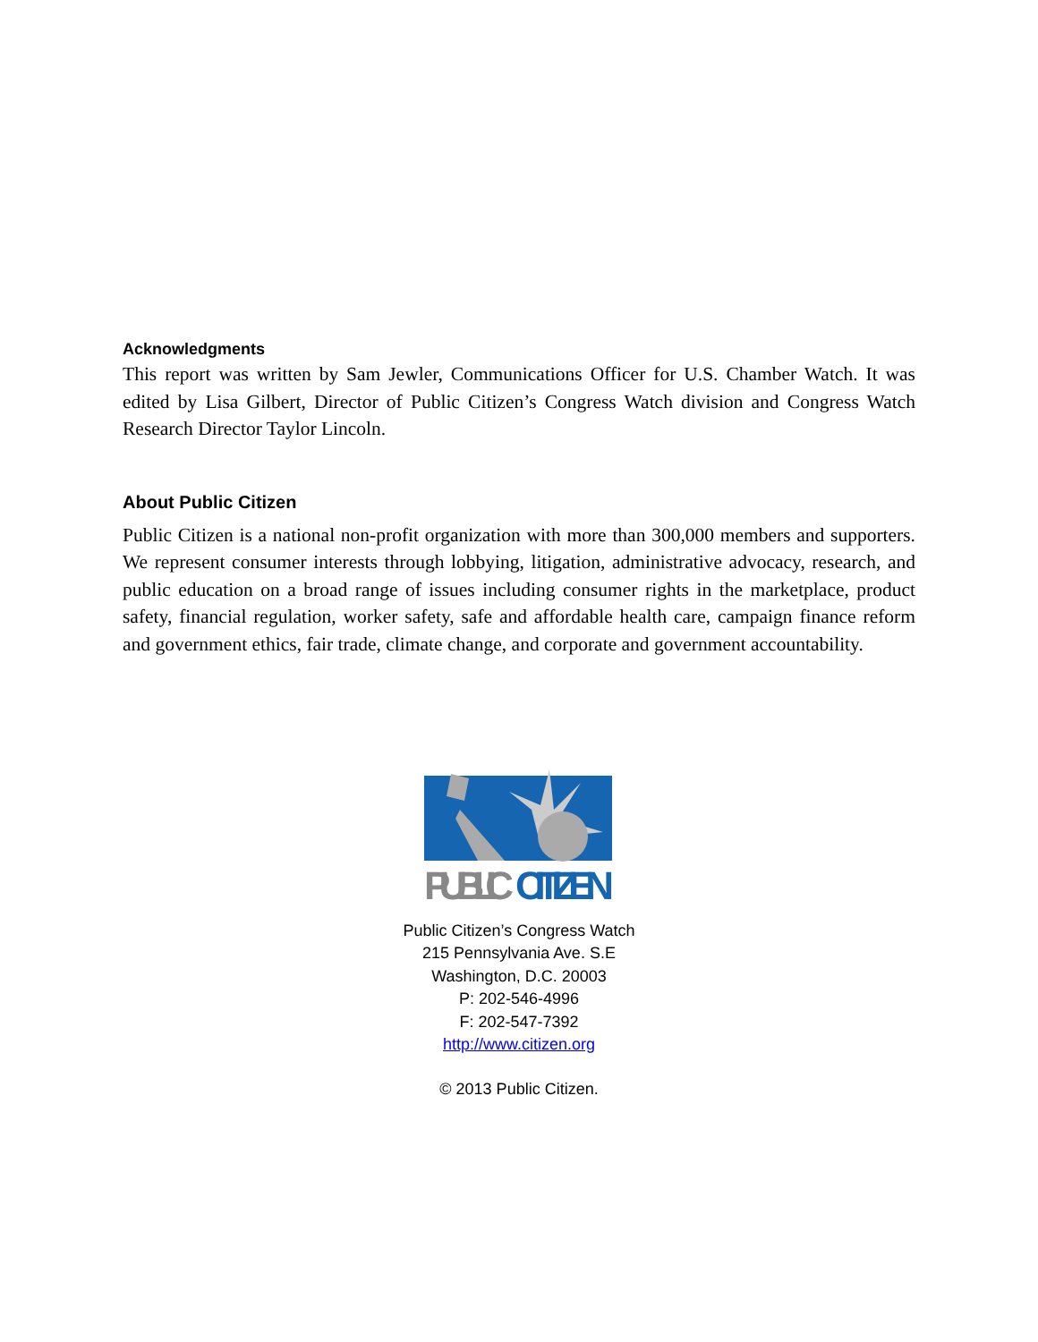Acknowledgments
This report was written by Sam Jewler, Communications Officer for U.S. Chamber Watch. It was edited by Lisa Gilbert, Director of Public Citizen’s Congress Watch division and Congress Watch Research Director Taylor Lincoln.
About Public Citizen
Public Citizen is a national non-profit organization with more than 300,000 members and supporters. We represent consumer interests through lobbying, litigation, administrative advocacy, research, and public education on a broad range of issues including consumer rights in the marketplace, product safety, financial regulation, worker safety, safe and affordable health care, campaign finance reform and government ethics, fair trade, climate change, and corporate and government accountability.
PUBLIC
CITIZEN
Public Citizen’s Congress Watch
215 Pennsylvania Ave. S.E
Washington, D.C. 20003
P: 202-546-4996
F: 202-547-7392
http://www.citizen.org
© 2013 Public Citizen.